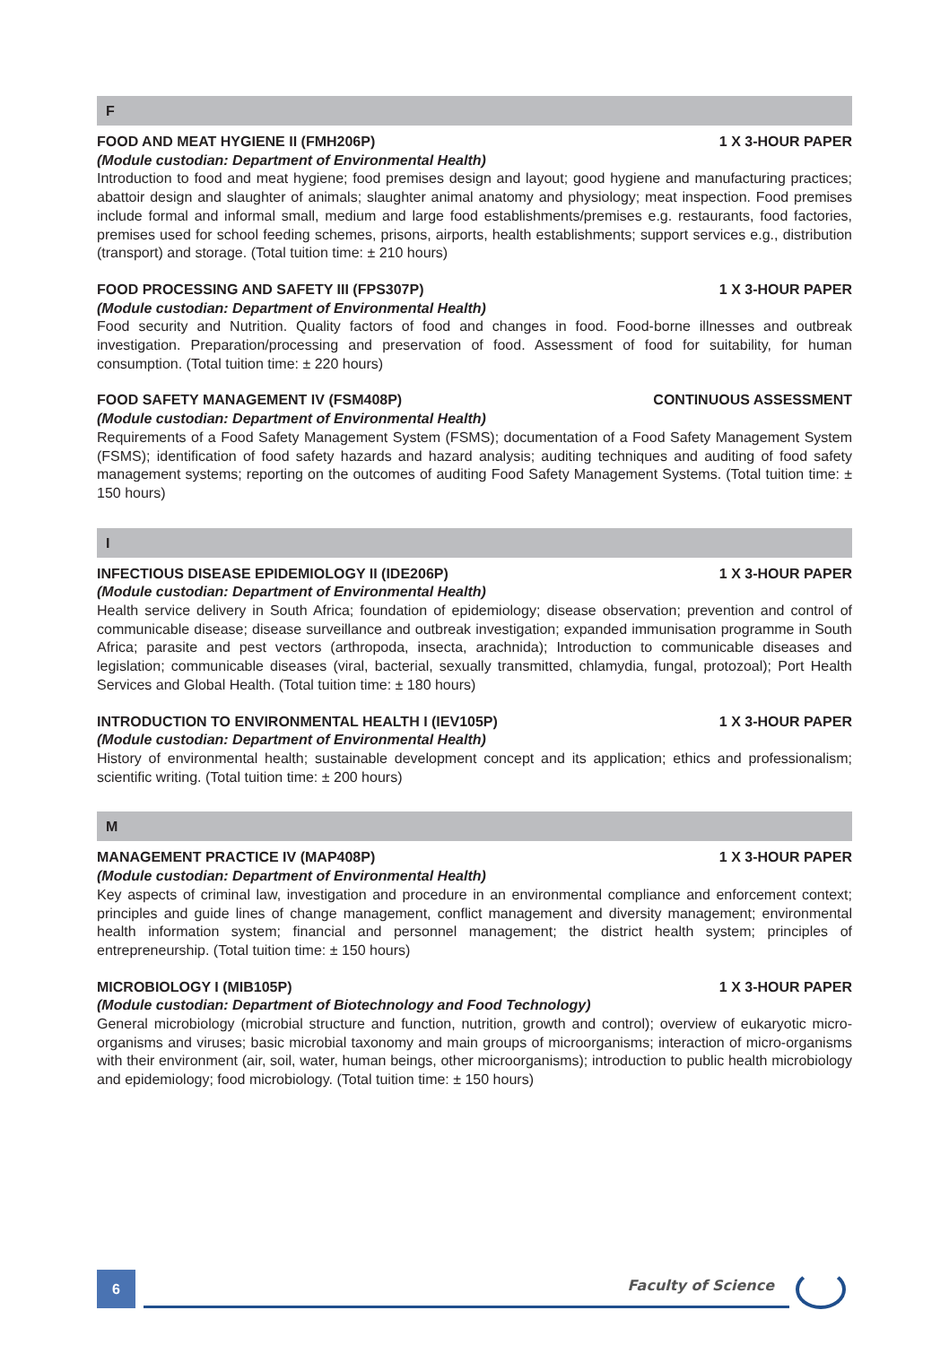F
FOOD AND MEAT HYGIENE II (FMH206P) 1 X 3-HOUR PAPER
(Module custodian: Department of Environmental Health)
Introduction to food and meat hygiene; food premises design and layout; good hygiene and manufacturing practices; abattoir design and slaughter of animals; slaughter animal anatomy and physiology; meat inspection. Food premises include formal and informal small, medium and large food establishments/premises e.g. restaurants, food factories, premises used for school feeding schemes, prisons, airports, health establishments; support services e.g., distribution (transport) and storage. (Total tuition time: ± 210 hours)
FOOD PROCESSING AND SAFETY III (FPS307P) 1 X 3-HOUR PAPER
(Module custodian: Department of Environmental Health)
Food security and Nutrition. Quality factors of food and changes in food. Food-borne illnesses and outbreak investigation. Preparation/processing and preservation of food. Assessment of food for suitability, for human consumption. (Total tuition time: ± 220 hours)
FOOD SAFETY MANAGEMENT IV (FSM408P) CONTINUOUS ASSESSMENT
(Module custodian: Department of Environmental Health)
Requirements of a Food Safety Management System (FSMS); documentation of a Food Safety Management System (FSMS); identification of food safety hazards and hazard analysis; auditing techniques and auditing of food safety management systems; reporting on the outcomes of auditing Food Safety Management Systems. (Total tuition time: ± 150 hours)
I
INFECTIOUS DISEASE EPIDEMIOLOGY II (IDE206P) 1 X 3-HOUR PAPER
(Module custodian: Department of Environmental Health)
Health service delivery in South Africa; foundation of epidemiology; disease observation; prevention and control of communicable disease; disease surveillance and outbreak investigation; expanded immunisation programme in South Africa; parasite and pest vectors (arthropoda, insecta, arachnida); Introduction to communicable diseases and legislation; communicable diseases (viral, bacterial, sexually transmitted, chlamydia, fungal, protozoal); Port Health Services and Global Health. (Total tuition time: ± 180 hours)
INTRODUCTION TO ENVIRONMENTAL HEALTH I (IEV105P) 1 X 3-HOUR PAPER
(Module custodian: Department of Environmental Health)
History of environmental health; sustainable development concept and its application; ethics and professionalism; scientific writing. (Total tuition time: ± 200 hours)
M
MANAGEMENT PRACTICE IV (MAP408P) 1 X 3-HOUR PAPER
(Module custodian: Department of Environmental Health)
Key aspects of criminal law, investigation and procedure in an environmental compliance and enforcement context; principles and guide lines of change management, conflict management and diversity management; environmental health information system; financial and personnel management; the district health system; principles of entrepreneurship. (Total tuition time: ± 150 hours)
MICROBIOLOGY I (MIB105P) 1 X 3-HOUR PAPER
(Module custodian: Department of Biotechnology and Food Technology)
General microbiology (microbial structure and function, nutrition, growth and control); overview of eukaryotic micro-organisms and viruses; basic microbial taxonomy and main groups of microorganisms; interaction of micro-organisms with their environment (air, soil, water, human beings, other microorganisms); introduction to public health microbiology and epidemiology; food microbiology. (Total tuition time: ± 150 hours)
6 Faculty of Science